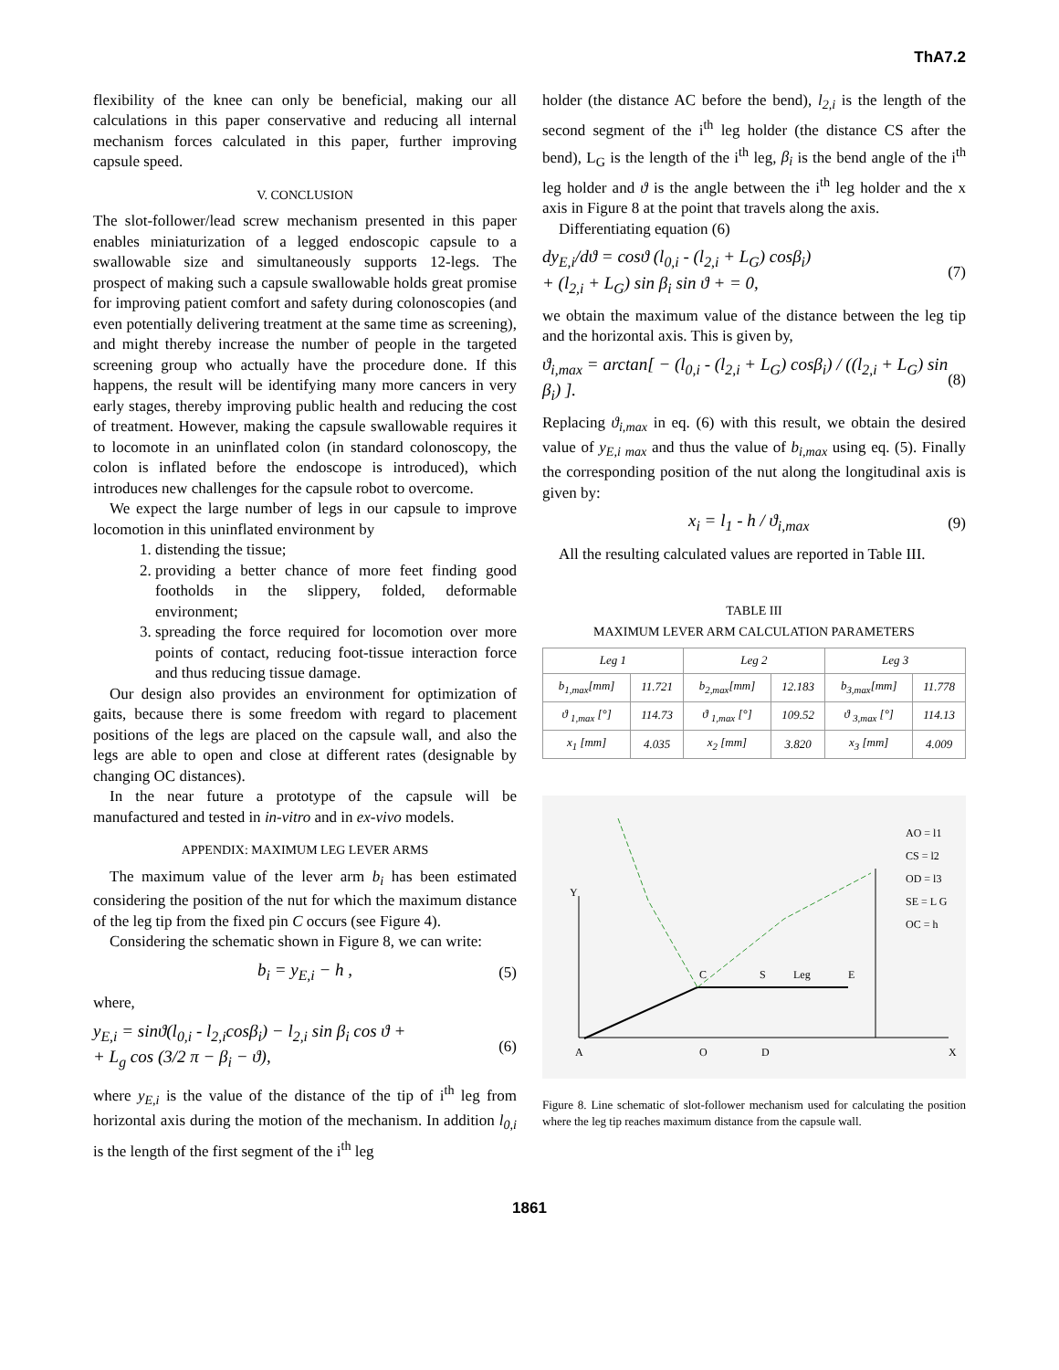ThA7.2
flexibility of the knee can only be beneficial, making our all calculations in this paper conservative and reducing all internal mechanism forces calculated in this paper, further improving capsule speed.
V. CONCLUSION
The slot-follower/lead screw mechanism presented in this paper enables miniaturization of a legged endoscopic capsule to a swallowable size and simultaneously supports 12-legs. The prospect of making such a capsule swallowable holds great promise for improving patient comfort and safety during colonoscopies (and even potentially delivering treatment at the same time as screening), and might thereby increase the number of people in the targeted screening group who actually have the procedure done. If this happens, the result will be identifying many more cancers in very early stages, thereby improving public health and reducing the cost of treatment. However, making the capsule swallowable requires it to locomote in an uninflated colon (in standard colonoscopy, the colon is inflated before the endoscope is introduced), which introduces new challenges for the capsule robot to overcome.
We expect the large number of legs in our capsule to improve locomotion in this uninflated environment by
1. distending the tissue;
2. providing a better chance of more feet finding good footholds in the slippery, folded, deformable environment;
3. spreading the force required for locomotion over more points of contact, reducing foot-tissue interaction force and thus reducing tissue damage.
Our design also provides an environment for optimization of gaits, because there is some freedom with regard to placement positions of the legs are placed on the capsule wall, and also the legs are able to open and close at different rates (designable by changing OC distances).
In the near future a prototype of the capsule will be manufactured and tested in in-vitro and in ex-vivo models.
APPENDIX: MAXIMUM LEG LEVER ARMS
The maximum value of the lever arm b<sub>i</sub> has been estimated considering the position of the nut for which the maximum distance of the leg tip from the fixed pin C occurs (see Figure 4).
Considering the schematic shown in Figure 8, we can write:
b<sub>i</sub> = y<sub>E,i</sub> − h , (5)
where,
y<sub>E,i</sub> = sinϑ(l<sub>0,i</sub> - l<sub>2,i</sub>cosβ<sub>i</sub>) − l<sub>2,i</sub> sin β<sub>i</sub> cos ϑ +
+ L<sub>g</sub> cos (3/2 π − β<sub>i</sub> − ϑ), (6)
where y<sub>E,i</sub> is the value of the distance of the tip of i<sup>th</sup> leg from horizontal axis during the motion of the mechanism. In addition l<sub>0,i</sub> is the length of the first segment of the i<sup>th</sup> leg
holder (the distance AC before the bend), l<sub>2,i</sub> is the length of the second segment of the i<sup>th</sup> leg holder (the distance CS after the bend), L<sub>G</sub> is the length of the i<sup>th</sup> leg, β<sub>i</sub> is the bend angle of the i<sup>th</sup> leg holder and ϑ is the angle between the i<sup>th</sup> leg holder and the x axis in Figure 8 at the point that travels along the axis.
Differentiating equation (6)
dy<sub>E,i</sub>/dϑ = cosϑ (l<sub>0,i</sub> - (l<sub>2,i</sub> + L<sub>G</sub>) cosβ<sub>i</sub>)
+ (l<sub>2,i</sub> + L<sub>G</sub>) sin β<sub>i</sub> sin ϑ + = 0, (7)
we obtain the maximum value of the distance between the leg tip and the horizontal axis. This is given by,
ϑ<sub>i,max</sub> = arctan[ − (l<sub>0,i</sub> - (l<sub>2,i</sub> + L<sub>G</sub>) cosβ<sub>i</sub>) / ((l<sub>2,i</sub> + L<sub>G</sub>) sin β<sub>i</sub>) ]. (8)
Replacing ϑ<sub>i,max</sub> in eq. (6) with this result, we obtain the desired value of y<sub>E,i max</sub> and thus the value of b<sub>i,max</sub> using eq. (5). Finally the corresponding position of the nut along the longitudinal axis is given by:
x<sub>i</sub> = l<sub>1</sub> - h / ϑ<sub>i,max</sub> (9)
All the resulting calculated values are reported in Table III.
TABLE III
MAXIMUM LEVER ARM CALCULATION PARAMETERS
| Leg 1 | | Leg 2 | | Leg 3 | |
| b<sub>1,max</sub>[mm] | 11.721 | b<sub>2,max</sub>[mm] | 12.183 | b<sub>3,max</sub>[mm] | 11.778 |
| ϑ <sub>1,max</sub> [°] | 114.73 | ϑ <sub>1,max</sub> [°] | 109.52 | ϑ <sub>3,max</sub> [°] | 114.13 |
| x<sub>1</sub> [mm] | 4.035 | x<sub>2</sub> [mm] | 3.820 | x<sub>3</sub> [mm] | 4.009 |
A
C
S
Leg
E
O
D
Y
X
AO = l1
CS = l2
OD = l3
SE = L G
OC = h
Figure 8. Line schematic of slot-follower mechanism used for calculating the position where the leg tip reaches maximum distance from the capsule wall.
1861